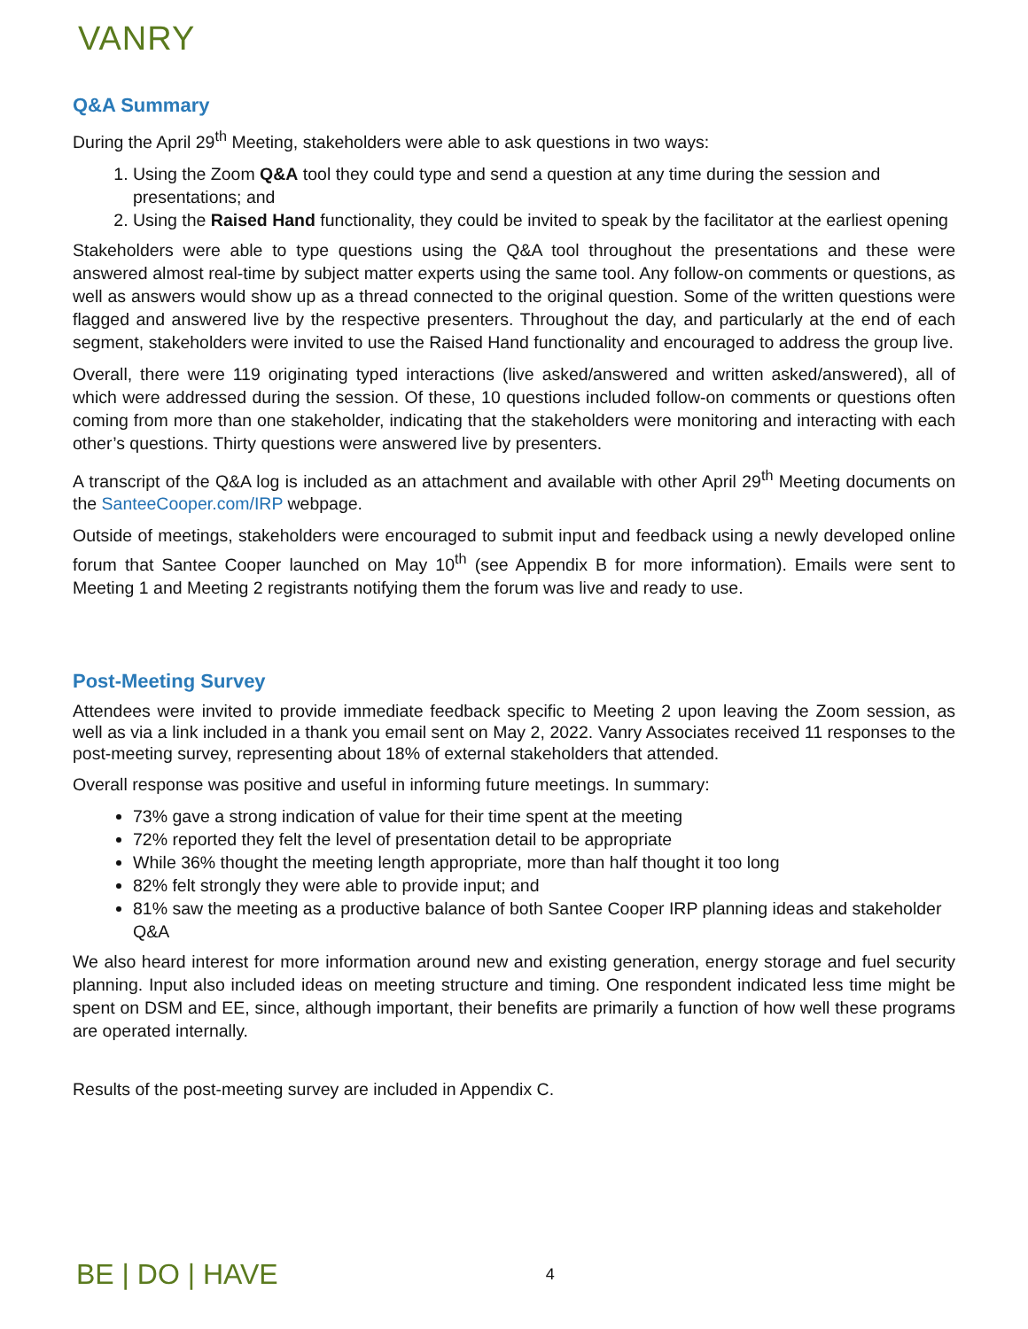VANRY
Q&A Summary
During the April 29<sup>th</sup> Meeting, stakeholders were able to ask questions in two ways:
1. Using the Zoom Q&A tool they could type and send a question at any time during the session and presentations; and
2. Using the Raised Hand functionality, they could be invited to speak by the facilitator at the earliest opening
Stakeholders were able to type questions using the Q&A tool throughout the presentations and these were answered almost real-time by subject matter experts using the same tool. Any follow-on comments or questions, as well as answers would show up as a thread connected to the original question. Some of the written questions were flagged and answered live by the respective presenters. Throughout the day, and particularly at the end of each segment, stakeholders were invited to use the Raised Hand functionality and encouraged to address the group live.
Overall, there were 119 originating typed interactions (live asked/answered and written asked/answered), all of which were addressed during the session. Of these, 10 questions included follow-on comments or questions often coming from more than one stakeholder, indicating that the stakeholders were monitoring and interacting with each other’s questions. Thirty questions were answered live by presenters.
A transcript of the Q&A log is included as an attachment and available with other April 29<sup>th</sup> Meeting documents on the SanteeCooper.com/IRP webpage.
Outside of meetings, stakeholders were encouraged to submit input and feedback using a newly developed online forum that Santee Cooper launched on May 10<sup>th</sup> (see Appendix B for more information). Emails were sent to Meeting 1 and Meeting 2 registrants notifying them the forum was live and ready to use.
Post-Meeting Survey
Attendees were invited to provide immediate feedback specific to Meeting 2 upon leaving the Zoom session, as well as via a link included in a thank you email sent on May 2, 2022. Vanry Associates received 11 responses to the post-meeting survey, representing about 18% of external stakeholders that attended.
Overall response was positive and useful in informing future meetings. In summary:
73% gave a strong indication of value for their time spent at the meeting
72% reported they felt the level of presentation detail to be appropriate
While 36% thought the meeting length appropriate, more than half thought it too long
82% felt strongly they were able to provide input; and
81% saw the meeting as a productive balance of both Santee Cooper IRP planning ideas and stakeholder Q&A
We also heard interest for more information around new and existing generation, energy storage and fuel security planning. Input also included ideas on meeting structure and timing. One respondent indicated less time might be spent on DSM and EE, since, although important, their benefits are primarily a function of how well these programs are operated internally.
Results of the post-meeting survey are included in Appendix C.
BE | DO | HAVE 4